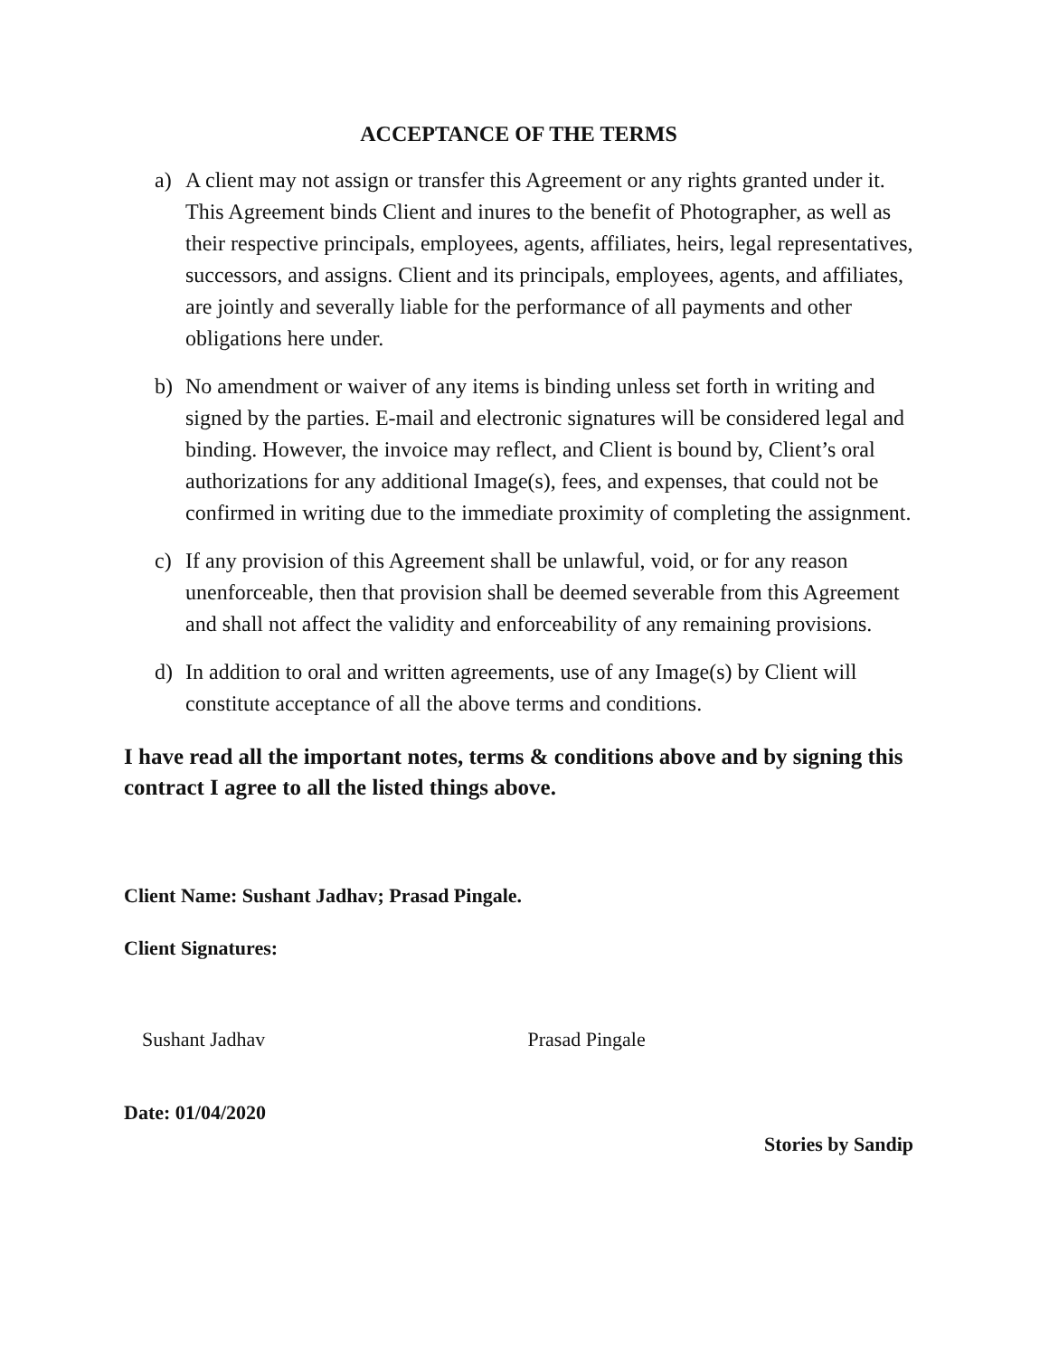ACCEPTANCE OF THE TERMS
a) A client may not assign or transfer this Agreement or any rights granted under it. This Agreement binds Client and inures to the benefit of Photographer, as well as their respective principals, employees, agents, affiliates, heirs, legal representatives, successors, and assigns. Client and its principals, employees, agents, and affiliates, are jointly and severally liable for the performance of all payments and other obligations here under.
b) No amendment or waiver of any items is binding unless set forth in writing and signed by the parties. E-mail and electronic signatures will be considered legal and binding. However, the invoice may reflect, and Client is bound by, Client’s oral authorizations for any additional Image(s), fees, and expenses, that could not be confirmed in writing due to the immediate proximity of completing the assignment.
c) If any provision of this Agreement shall be unlawful, void, or for any reason unenforceable, then that provision shall be deemed severable from this Agreement and shall not affect the validity and enforceability of any remaining provisions.
d) In addition to oral and written agreements, use of any Image(s) by Client will constitute acceptance of all the above terms and conditions.
I have read all the important notes, terms & conditions above and by signing this contract I agree to all the listed things above.
Client Name: Sushant Jadhav; Prasad Pingale.
Client Signatures:
Sushant Jadhav Prasad Pingale
Date: 01/04/2020 Stories by Sandip